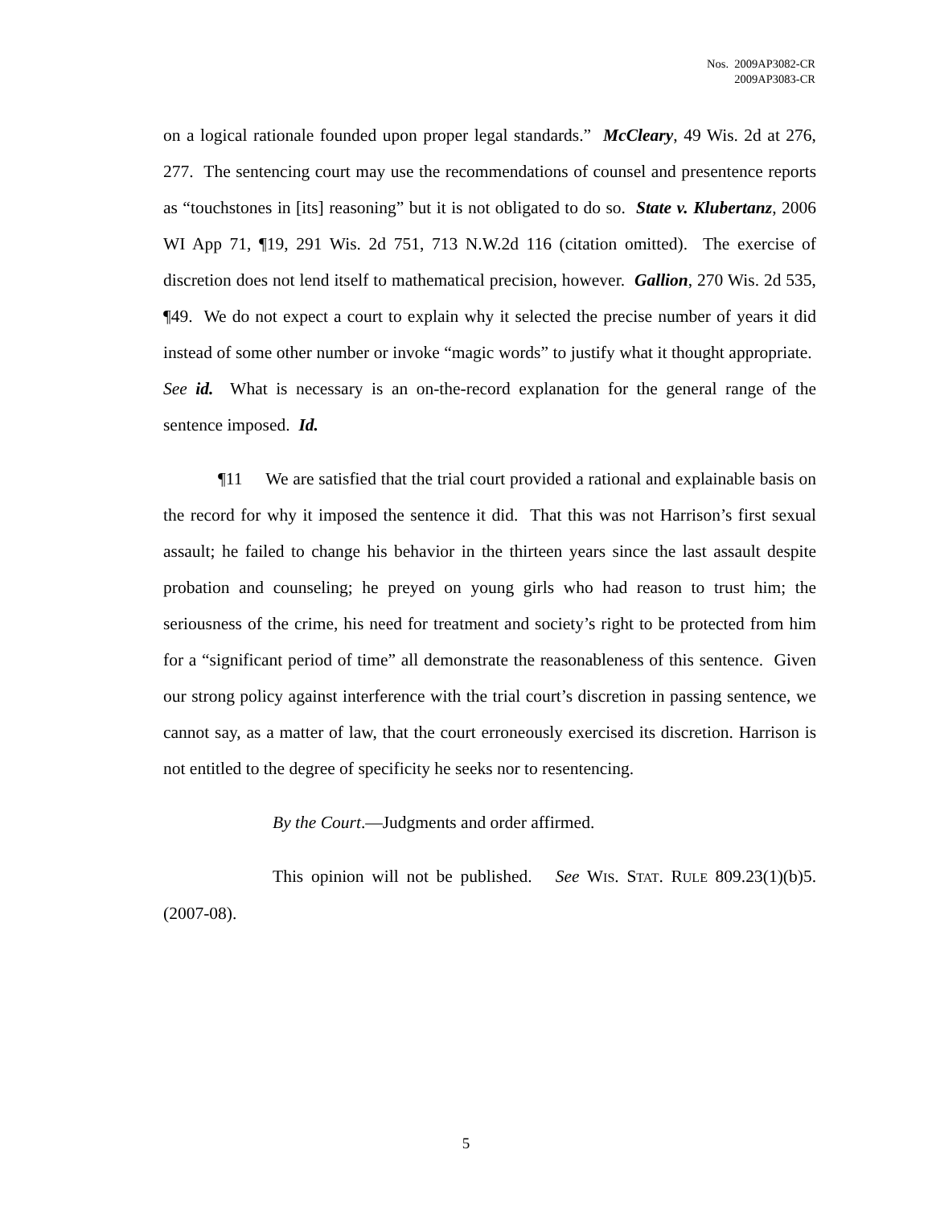Nos. 2009AP3082-CR
2009AP3083-CR
on a logical rationale founded upon proper legal standards.” McCleary, 49 Wis. 2d at 276, 277. The sentencing court may use the recommendations of counsel and presentence reports as “touchstones in [its] reasoning” but it is not obligated to do so. State v. Klubertanz, 2006 WI App 71, ¶19, 291 Wis. 2d 751, 713 N.W.2d 116 (citation omitted). The exercise of discretion does not lend itself to mathematical precision, however. Gallion, 270 Wis. 2d 535, ¶49. We do not expect a court to explain why it selected the precise number of years it did instead of some other number or invoke “magic words” to justify what it thought appropriate. See id. What is necessary is an on-the-record explanation for the general range of the sentence imposed. Id.
¶11 We are satisfied that the trial court provided a rational and explainable basis on the record for why it imposed the sentence it did. That this was not Harrison’s first sexual assault; he failed to change his behavior in the thirteen years since the last assault despite probation and counseling; he preyed on young girls who had reason to trust him; the seriousness of the crime, his need for treatment and society’s right to be protected from him for a “significant period of time” all demonstrate the reasonableness of this sentence. Given our strong policy against interference with the trial court’s discretion in passing sentence, we cannot say, as a matter of law, that the court erroneously exercised its discretion. Harrison is not entitled to the degree of specificity he seeks nor to resentencing.
By the Court.—Judgments and order affirmed.
This opinion will not be published. See WIS. STAT. RULE 809.23(1)(b)5.(2007-08).
5